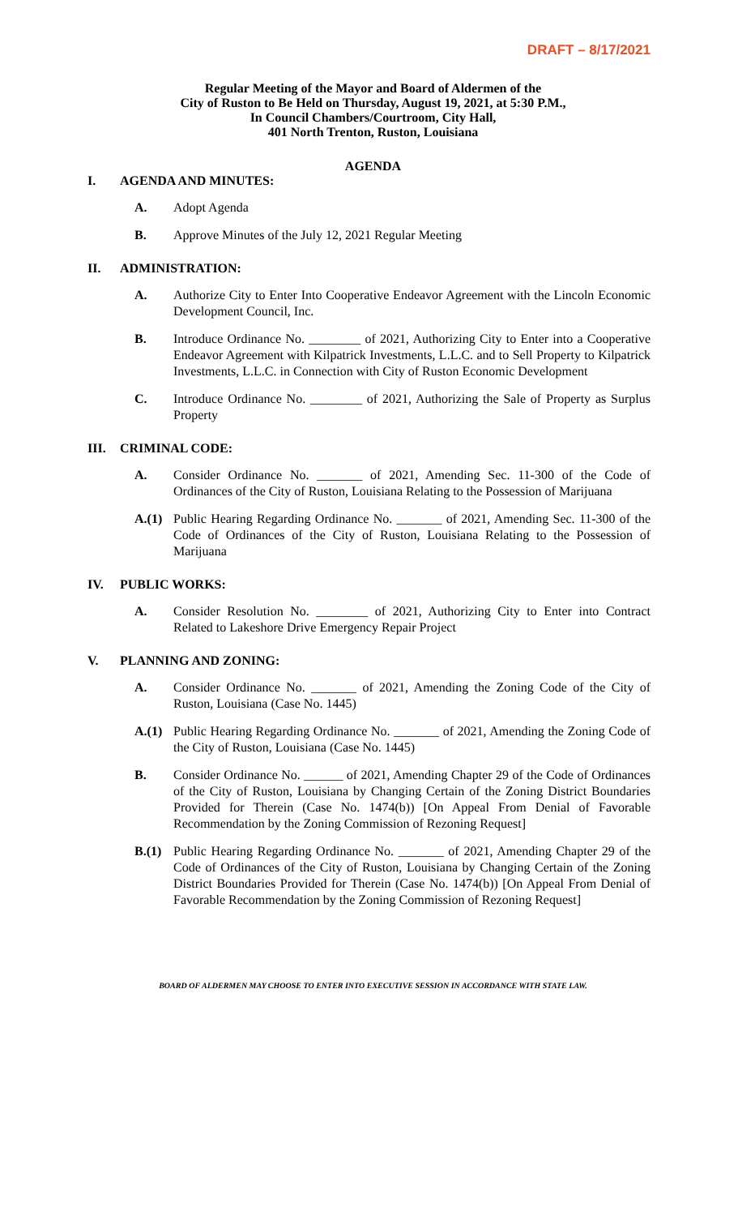DRAFT – 8/17/2021
Regular Meeting of the Mayor and Board of Aldermen of the
City of Ruston to Be Held on Thursday, August 19, 2021, at 5:30 P.M.,
In Council Chambers/Courtroom, City Hall,
401 North Trenton, Ruston, Louisiana
AGENDA
I. AGENDA AND MINUTES:
A. Adopt Agenda
B. Approve Minutes of the July 12, 2021 Regular Meeting
II. ADMINISTRATION:
A. Authorize City to Enter Into Cooperative Endeavor Agreement with the Lincoln Economic Development Council, Inc.
B. Introduce Ordinance No. ________ of 2021, Authorizing City to Enter into a Cooperative Endeavor Agreement with Kilpatrick Investments, L.L.C. and to Sell Property to Kilpatrick Investments, L.L.C. in Connection with City of Ruston Economic Development
C. Introduce Ordinance No. ________ of 2021, Authorizing the Sale of Property as Surplus Property
III. CRIMINAL CODE:
A. Consider Ordinance No. _______ of 2021, Amending Sec. 11-300 of the Code of Ordinances of the City of Ruston, Louisiana Relating to the Possession of Marijuana
A.(1) Public Hearing Regarding Ordinance No. _______ of 2021, Amending Sec. 11-300 of the Code of Ordinances of the City of Ruston, Louisiana Relating to the Possession of Marijuana
IV. PUBLIC WORKS:
A. Consider Resolution No. ________ of 2021, Authorizing City to Enter into Contract Related to Lakeshore Drive Emergency Repair Project
V. PLANNING AND ZONING:
A. Consider Ordinance No. _______ of 2021, Amending the Zoning Code of the City of Ruston, Louisiana (Case No. 1445)
A.(1) Public Hearing Regarding Ordinance No. _______ of 2021, Amending the Zoning Code of the City of Ruston, Louisiana (Case No. 1445)
B. Consider Ordinance No. ______ of 2021, Amending Chapter 29 of the Code of Ordinances of the City of Ruston, Louisiana by Changing Certain of the Zoning District Boundaries Provided for Therein (Case No. 1474(b)) [On Appeal From Denial of Favorable Recommendation by the Zoning Commission of Rezoning Request]
B.(1) Public Hearing Regarding Ordinance No. _______ of 2021, Amending Chapter 29 of the Code of Ordinances of the City of Ruston, Louisiana by Changing Certain of the Zoning District Boundaries Provided for Therein (Case No. 1474(b)) [On Appeal From Denial of Favorable Recommendation by the Zoning Commission of Rezoning Request]
BOARD OF ALDERMEN MAY CHOOSE TO ENTER INTO EXECUTIVE SESSION IN ACCORDANCE WITH STATE LAW.